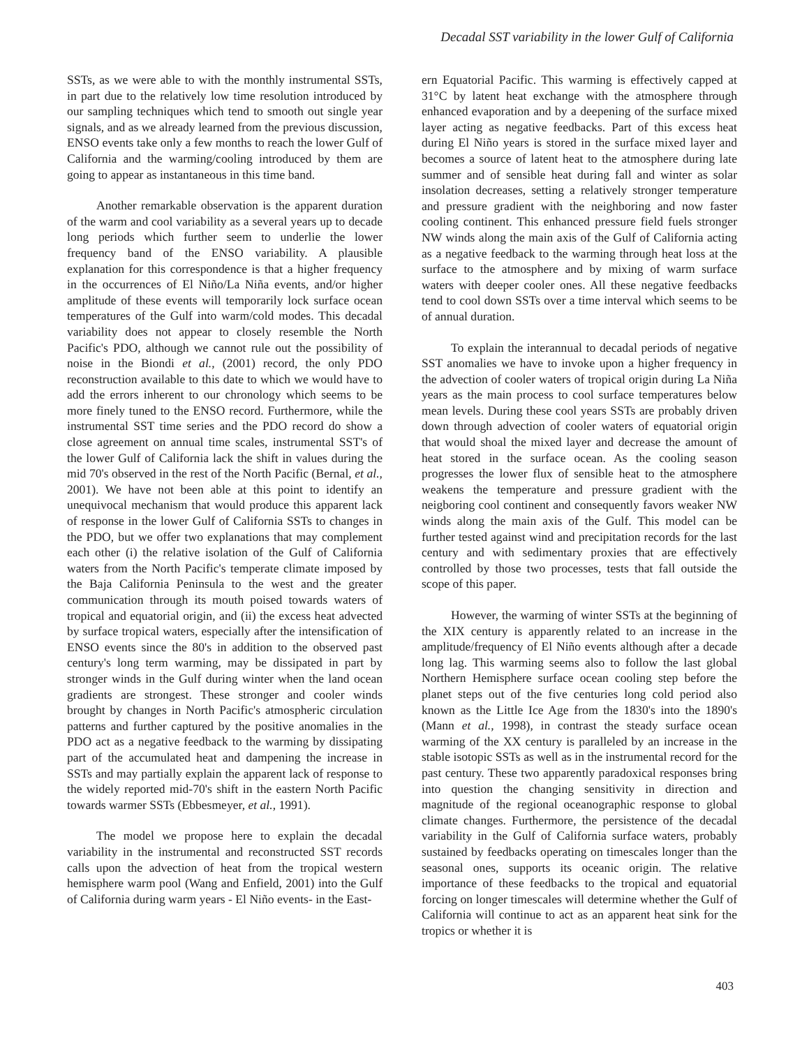Decadal SST variability in the lower Gulf of California
SSTs, as we were able to with the monthly instrumental SSTs, in part due to the relatively low time resolution introduced by our sampling techniques which tend to smooth out single year signals, and as we already learned from the previous discussion, ENSO events take only a few months to reach the lower Gulf of California and the warming/cooling introduced by them are going to appear as instantaneous in this time band.
Another remarkable observation is the apparent duration of the warm and cool variability as a several years up to decade long periods which further seem to underlie the lower frequency band of the ENSO variability. A plausible explanation for this correspondence is that a higher frequency in the occurrences of El Niño/La Niña events, and/or higher amplitude of these events will temporarily lock surface ocean temperatures of the Gulf into warm/cold modes. This decadal variability does not appear to closely resemble the North Pacific's PDO, although we cannot rule out the possibility of noise in the Biondi et al., (2001) record, the only PDO reconstruction available to this date to which we would have to add the errors inherent to our chronology which seems to be more finely tuned to the ENSO record. Furthermore, while the instrumental SST time series and the PDO record do show a close agreement on annual time scales, instrumental SST's of the lower Gulf of California lack the shift in values during the mid 70's observed in the rest of the North Pacific (Bernal, et al., 2001). We have not been able at this point to identify an unequivocal mechanism that would produce this apparent lack of response in the lower Gulf of California SSTs to changes in the PDO, but we offer two explanations that may complement each other (i) the relative isolation of the Gulf of California waters from the North Pacific's temperate climate imposed by the Baja California Peninsula to the west and the greater communication through its mouth poised towards waters of tropical and equatorial origin, and (ii) the excess heat advected by surface tropical waters, especially after the intensification of ENSO events since the 80's in addition to the observed past century's long term warming, may be dissipated in part by stronger winds in the Gulf during winter when the land ocean gradients are strongest. These stronger and cooler winds brought by changes in North Pacific's atmospheric circulation patterns and further captured by the positive anomalies in the PDO act as a negative feedback to the warming by dissipating part of the accumulated heat and dampening the increase in SSTs and may partially explain the apparent lack of response to the widely reported mid-70's shift in the eastern North Pacific towards warmer SSTs (Ebbesmeyer, et al., 1991).
The model we propose here to explain the decadal variability in the instrumental and reconstructed SST records calls upon the advection of heat from the tropical western hemisphere warm pool (Wang and Enfield, 2001) into the Gulf of California during warm years - El Niño events- in the East-
ern Equatorial Pacific. This warming is effectively capped at 31°C by latent heat exchange with the atmosphere through enhanced evaporation and by a deepening of the surface mixed layer acting as negative feedbacks. Part of this excess heat during El Niño years is stored in the surface mixed layer and becomes a source of latent heat to the atmosphere during late summer and of sensible heat during fall and winter as solar insolation decreases, setting a relatively stronger temperature and pressure gradient with the neighboring and now faster cooling continent. This enhanced pressure field fuels stronger NW winds along the main axis of the Gulf of California acting as a negative feedback to the warming through heat loss at the surface to the atmosphere and by mixing of warm surface waters with deeper cooler ones. All these negative feedbacks tend to cool down SSTs over a time interval which seems to be of annual duration.
To explain the interannual to decadal periods of negative SST anomalies we have to invoke upon a higher frequency in the advection of cooler waters of tropical origin during La Niña years as the main process to cool surface temperatures below mean levels. During these cool years SSTs are probably driven down through advection of cooler waters of equatorial origin that would shoal the mixed layer and decrease the amount of heat stored in the surface ocean. As the cooling season progresses the lower flux of sensible heat to the atmosphere weakens the temperature and pressure gradient with the neigboring cool continent and consequently favors weaker NW winds along the main axis of the Gulf. This model can be further tested against wind and precipitation records for the last century and with sedimentary proxies that are effectively controlled by those two processes, tests that fall outside the scope of this paper.
However, the warming of winter SSTs at the beginning of the XIX century is apparently related to an increase in the amplitude/frequency of El Niño events although after a decade long lag. This warming seems also to follow the last global Northern Hemisphere surface ocean cooling step before the planet steps out of the five centuries long cold period also known as the Little Ice Age from the 1830's into the 1890's (Mann et al., 1998), in contrast the steady surface ocean warming of the XX century is paralleled by an increase in the stable isotopic SSTs as well as in the instrumental record for the past century. These two apparently paradoxical responses bring into question the changing sensitivity in direction and magnitude of the regional oceanographic response to global climate changes. Furthermore, the persistence of the decadal variability in the Gulf of California surface waters, probably sustained by feedbacks operating on timescales longer than the seasonal ones, supports its oceanic origin. The relative importance of these feedbacks to the tropical and equatorial forcing on longer timescales will determine whether the Gulf of California will continue to act as an apparent heat sink for the tropics or whether it is
403